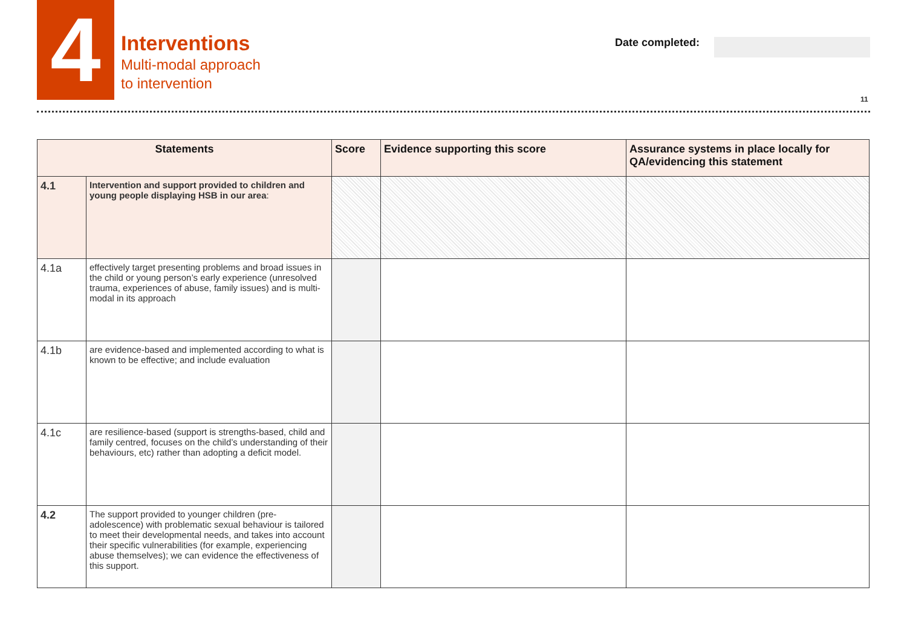4
Interventions
Multi-modal approach
to intervention
Date completed:
11
| Statements | | Score | Evidence supporting this score | Assurance systems in place locally for QA/evidencing this statement |
| --- | --- | --- | --- | --- |
| 4.1 | Intervention and support provided to children and young people displaying HSB in our area : | | | |
| 4.1a | effectively target presenting problems and broad issues in the child or young person’s early experience (unresolved trauma, experiences of abuse, family issues) and is multi-modal in its approach | | | |
| 4.1b | are evidence-based and implemented according to what is known to be effective; and include evaluation | | | |
| 4.1c | are resilience-based (support is strengths-based, child and family centred, focuses on the child’s understanding of their behaviours, etc) rather than adopting a deficit model. | | | |
| 4.2 | The support provided to younger children (pre-adolescence) with problematic sexual behaviour is tailored to meet their developmental needs, and takes into account their specific vulnerabilities (for example, experiencing abuse themselves); we can evidence the effectiveness of this support. | | | |